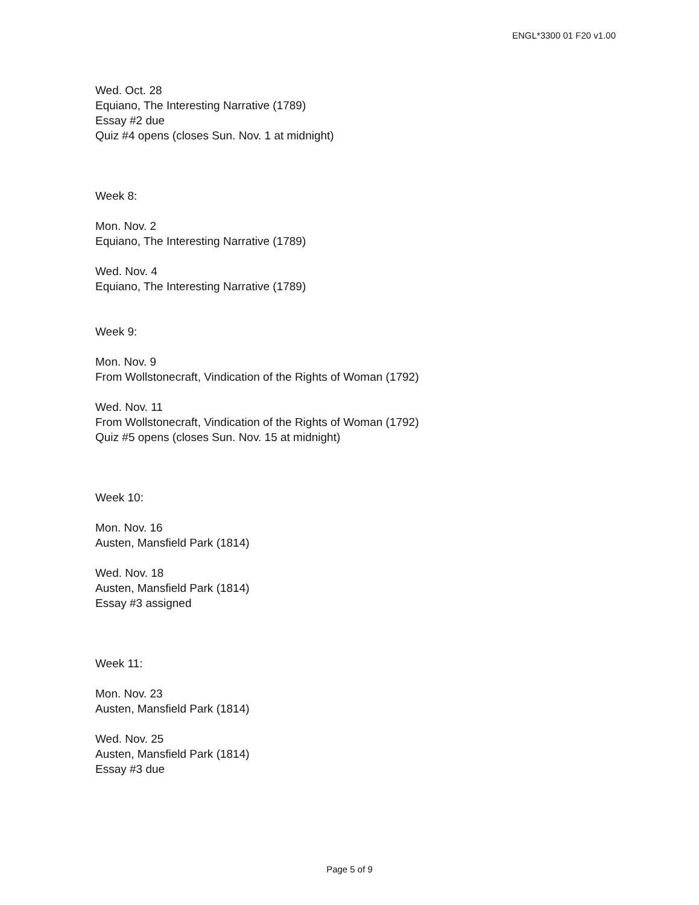ENGL*3300 01 F20 v1.00
Wed. Oct. 28
Equiano, The Interesting Narrative (1789)
Essay #2 due
Quiz #4 opens (closes Sun. Nov. 1 at midnight)
Week 8:
Mon. Nov. 2
Equiano, The Interesting Narrative (1789)
Wed. Nov. 4
Equiano, The Interesting Narrative (1789)
Week 9:
Mon. Nov. 9
From Wollstonecraft, Vindication of the Rights of Woman (1792)
Wed. Nov. 11
From Wollstonecraft, Vindication of the Rights of Woman (1792)
Quiz #5 opens (closes Sun. Nov. 15 at midnight)
Week 10:
Mon. Nov. 16
Austen, Mansfield Park (1814)
Wed. Nov. 18
Austen, Mansfield Park (1814)
Essay #3 assigned
Week 11:
Mon. Nov. 23
Austen, Mansfield Park (1814)
Wed. Nov. 25
Austen, Mansfield Park (1814)
Essay #3 due
Page 5 of 9